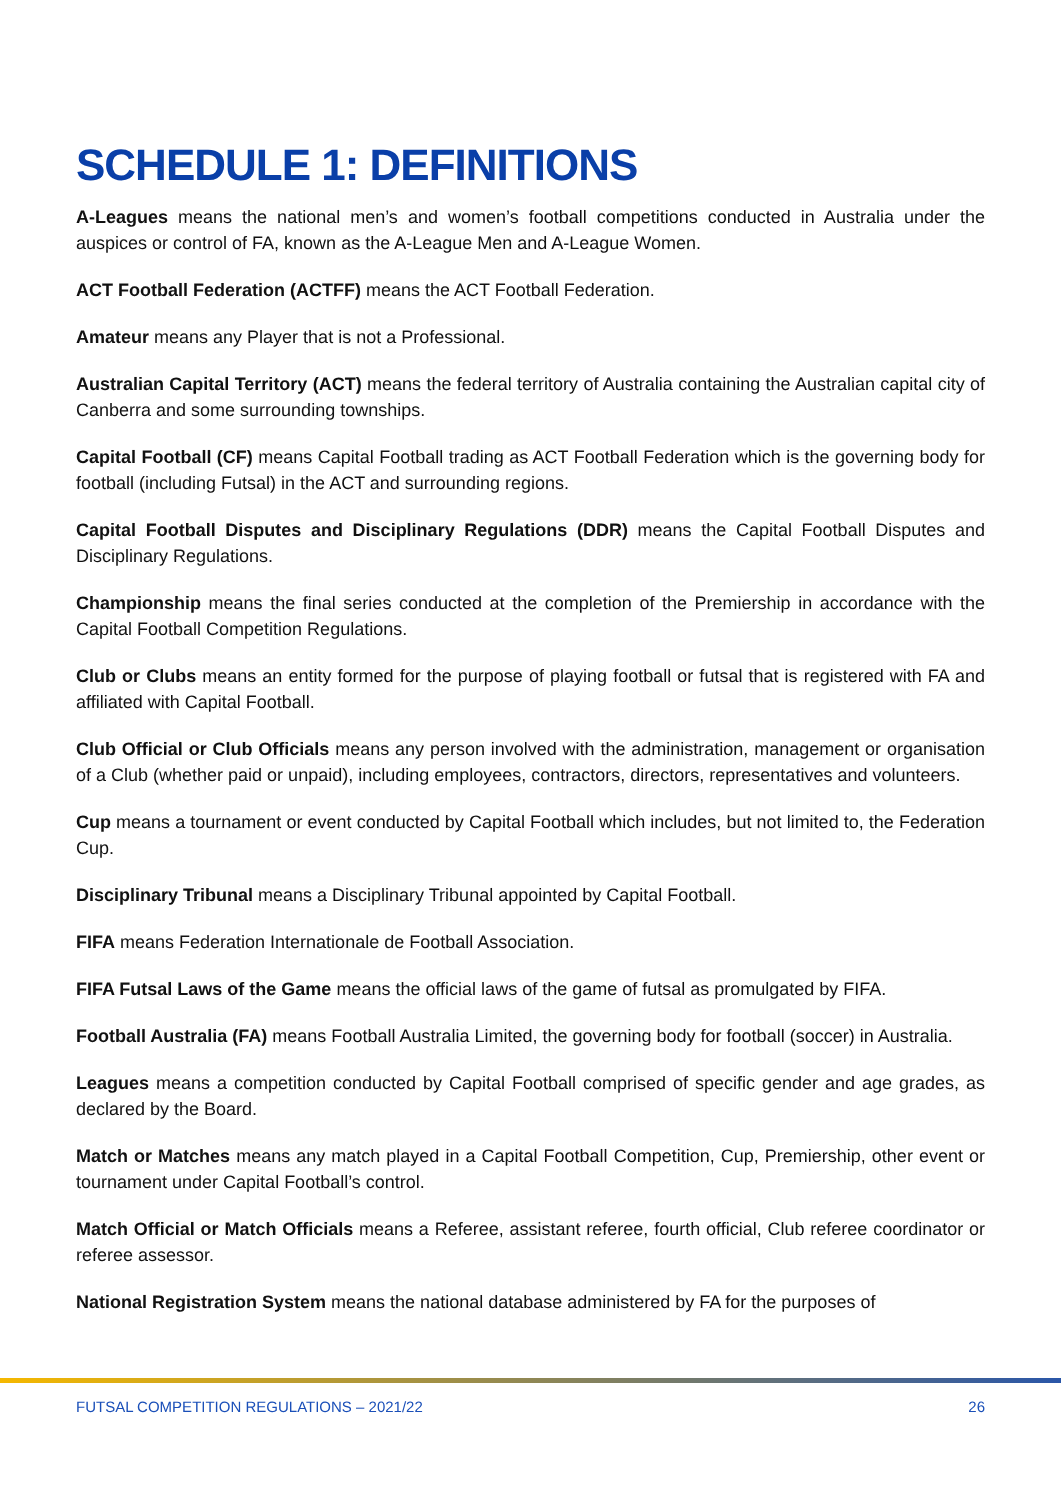SCHEDULE 1: DEFINITIONS
A-Leagues means the national men’s and women’s football competitions conducted in Australia under the auspices or control of FA, known as the A-League Men and A-League Women.
ACT Football Federation (ACTFF) means the ACT Football Federation.
Amateur means any Player that is not a Professional.
Australian Capital Territory (ACT) means the federal territory of Australia containing the Australian capital city of Canberra and some surrounding townships.
Capital Football (CF) means Capital Football trading as ACT Football Federation which is the governing body for football (including Futsal) in the ACT and surrounding regions.
Capital Football Disputes and Disciplinary Regulations (DDR) means the Capital Football Disputes and Disciplinary Regulations.
Championship means the final series conducted at the completion of the Premiership in accordance with the Capital Football Competition Regulations.
Club or Clubs means an entity formed for the purpose of playing football or futsal that is registered with FA and affiliated with Capital Football.
Club Official or Club Officials means any person involved with the administration, management or organisation of a Club (whether paid or unpaid), including employees, contractors, directors, representatives and volunteers.
Cup means a tournament or event conducted by Capital Football which includes, but not limited to, the Federation Cup.
Disciplinary Tribunal means a Disciplinary Tribunal appointed by Capital Football.
FIFA means Federation Internationale de Football Association.
FIFA Futsal Laws of the Game means the official laws of the game of futsal as promulgated by FIFA.
Football Australia (FA) means Football Australia Limited, the governing body for football (soccer) in Australia.
Leagues means a competition conducted by Capital Football comprised of specific gender and age grades, as declared by the Board.
Match or Matches means any match played in a Capital Football Competition, Cup, Premiership, other event or tournament under Capital Football’s control.
Match Official or Match Officials means a Referee, assistant referee, fourth official, Club referee coordinator or referee assessor.
National Registration System means the national database administered by FA for the purposes of
FUTSAL COMPETITION REGULATIONS – 2021/22 26